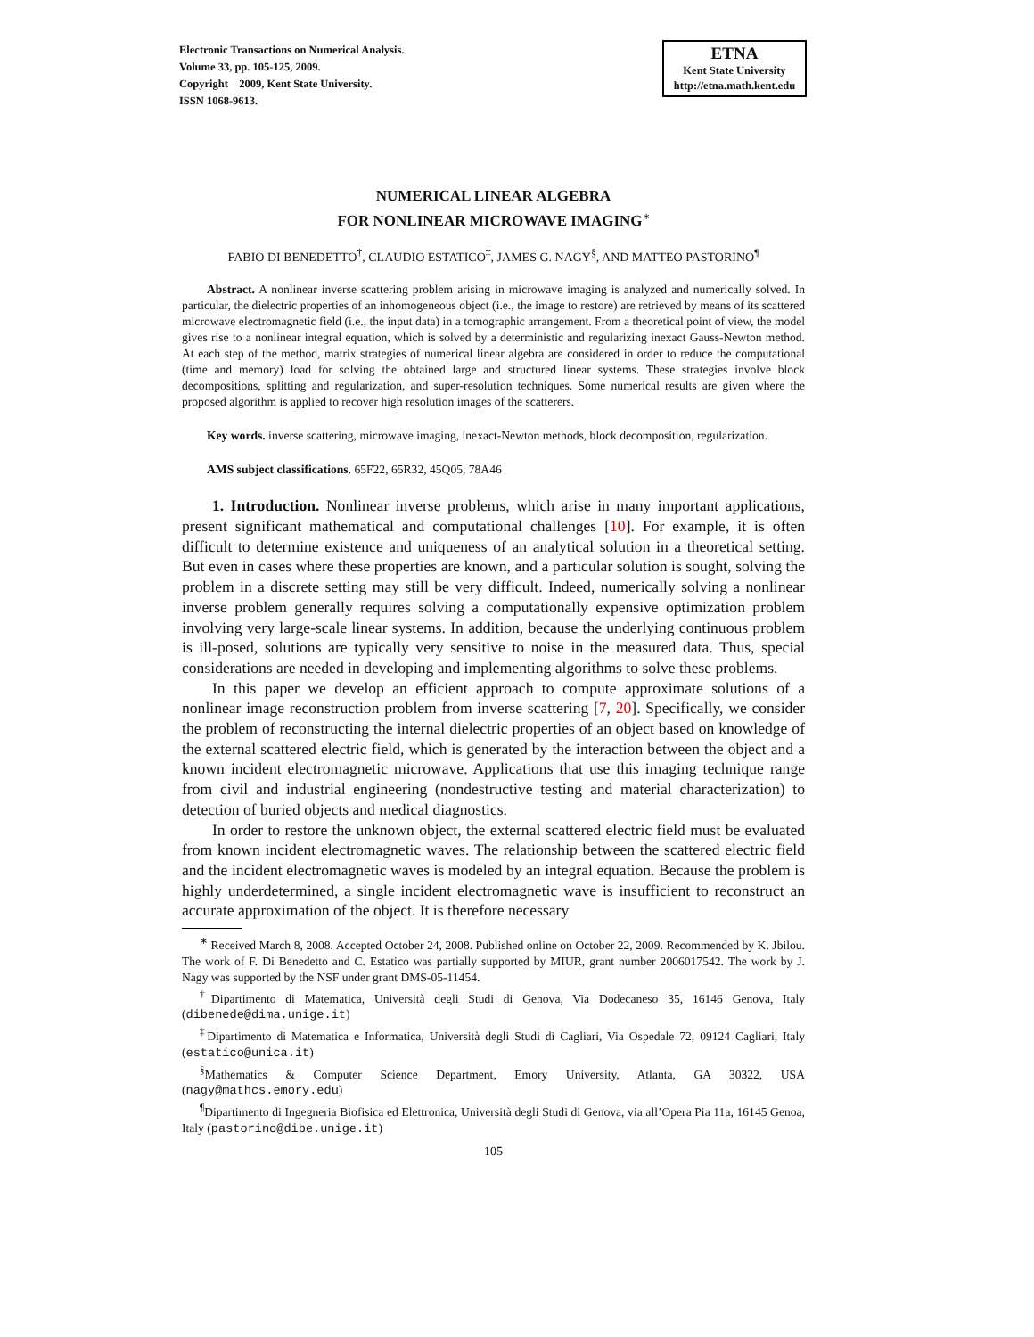Electronic Transactions on Numerical Analysis.
Volume 33, pp. 105-125, 2009.
Copyright 2009, Kent State University.
ISSN 1068-9613.
ETNA
Kent State University
http://etna.math.kent.edu
NUMERICAL LINEAR ALGEBRA
FOR NONLINEAR MICROWAVE IMAGING<sup>∗</sup>
FABIO DI BENEDETTO<sup>†</sup>, CLAUDIO ESTATICO<sup>‡</sup>, JAMES G. NAGY<sup>§</sup>, AND MATTEO PASTORINO<sup>¶</sup>
Abstract. A nonlinear inverse scattering problem arising in microwave imaging is analyzed and numerically solved. In particular, the dielectric properties of an inhomogeneous object (i.e., the image to restore) are retrieved by means of its scattered microwave electromagnetic field (i.e., the input data) in a tomographic arrangement. From a theoretical point of view, the model gives rise to a nonlinear integral equation, which is solved by a deterministic and regularizing inexact Gauss-Newton method. At each step of the method, matrix strategies of numerical linear algebra are considered in order to reduce the computational (time and memory) load for solving the obtained large and structured linear systems. These strategies involve block decompositions, splitting and regularization, and super-resolution techniques. Some numerical results are given where the proposed algorithm is applied to recover high resolution images of the scatterers.
Key words. inverse scattering, microwave imaging, inexact-Newton methods, block decomposition, regularization.
AMS subject classifications. 65F22, 65R32, 45Q05, 78A46
1. Introduction. Nonlinear inverse problems, which arise in many important applications, present significant mathematical and computational challenges [10]. For example, it is often difficult to determine existence and uniqueness of an analytical solution in a theoretical setting. But even in cases where these properties are known, and a particular solution is sought, solving the problem in a discrete setting may still be very difficult. Indeed, numerically solving a nonlinear inverse problem generally requires solving a computationally expensive optimization problem involving very large-scale linear systems. In addition, because the underlying continuous problem is ill-posed, solutions are typically very sensitive to noise in the measured data. Thus, special considerations are needed in developing and implementing algorithms to solve these problems.
In this paper we develop an efficient approach to compute approximate solutions of a nonlinear image reconstruction problem from inverse scattering [7, 20]. Specifically, we consider the problem of reconstructing the internal dielectric properties of an object based on knowledge of the external scattered electric field, which is generated by the interaction between the object and a known incident electromagnetic microwave. Applications that use this imaging technique range from civil and industrial engineering (nondestructive testing and material characterization) to detection of buried objects and medical diagnostics.
In order to restore the unknown object, the external scattered electric field must be evaluated from known incident electromagnetic waves. The relationship between the scattered electric field and the incident electromagnetic waves is modeled by an integral equation. Because the problem is highly underdetermined, a single incident electromagnetic wave is insufficient to reconstruct an accurate approximation of the object. It is therefore necessary
<sup>∗</sup> Received March 8, 2008. Accepted October 24, 2008. Published online on October 22, 2009. Recommended by K. Jbilou. The work of F. Di Benedetto and C. Estatico was partially supported by MIUR, grant number 2006017542. The work by J. Nagy was supported by the NSF under grant DMS-05-11454.
<sup>†</sup> Dipartimento di Matematica, Università degli Studi di Genova, Via Dodecaneso 35, 16146 Genova, Italy (dibenede@dima.unige.it)
<sup>‡</sup> Dipartimento di Matematica e Informatica, Università degli Studi di Cagliari, Via Ospedale 72, 09124 Cagliari, Italy (estatico@unica.it)
<sup>§</sup> Mathematics & Computer Science Department, Emory University, Atlanta, GA 30322, USA (nagy@mathcs.emory.edu)
<sup>¶</sup> Dipartimento di Ingegneria Biofisica ed Elettronica, Università degli Studi di Genova, via all’Opera Pia 11a, 16145 Genoa, Italy (pastorino@dibe.unige.it)
105